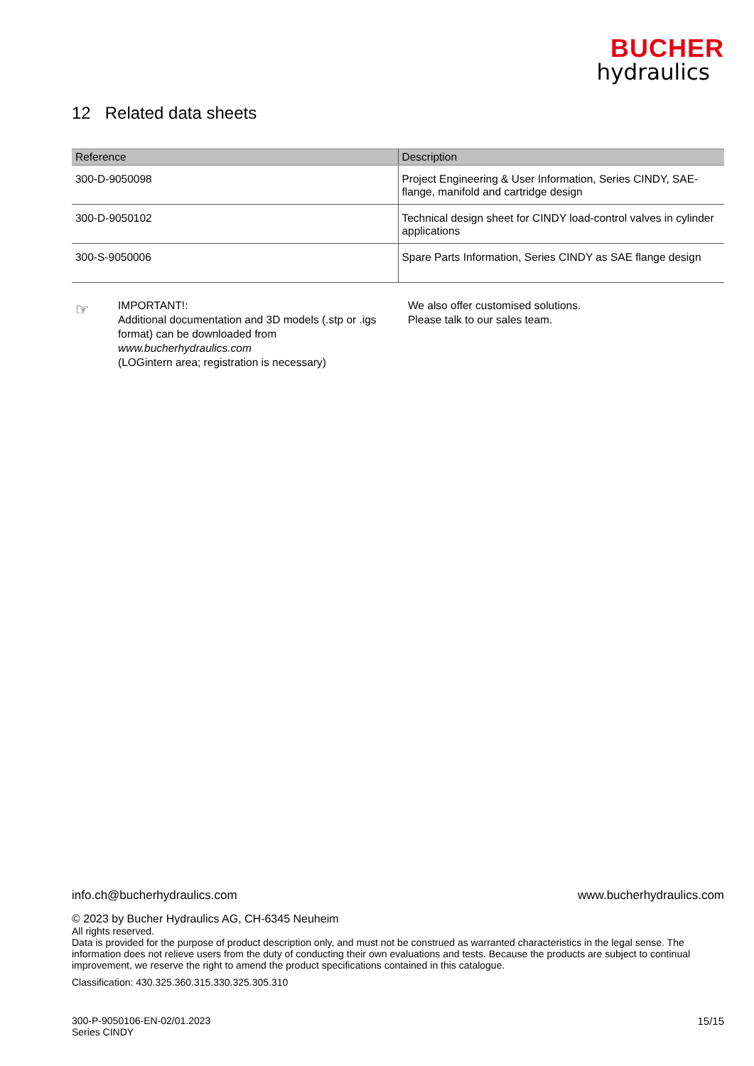BUCHER
hydraulics
12 Related data sheets
| Reference | Description |
| --- | --- |
| 300-D-9050098 | Project Engineering & User Information, Series CINDY, SAE-flange, manifold and cartridge design |
| 300-D-9050102 | Technical design sheet for CINDY load-control valves in cylinder applications |
| 300-S-9050006 | Spare Parts Information, Series CINDY as SAE flange design |
☞ IMPORTANT!:
Additional documentation and 3D models (.stp or .igs format) can be downloaded from www.bucherhydraulics.com
(LOGintern area; registration is necessary)
We also offer customised solutions.
Please talk to our sales team.
info.ch@bucherhydraulics.com www.bucherhydraulics.com
© 2023 by Bucher Hydraulics AG, CH-6345 Neuheim
All rights reserved.
Data is provided for the purpose of product description only, and must not be construed as warranted characteristics in the legal sense. The information does not relieve users from the duty of conducting their own evaluations and tests. Because the products are subject to continual improvement, we reserve the right to amend the product specifications contained in this catalogue.
Classification: 430.325.360.315.330.325.305.310
300-P-9050106-EN-02/01.2023
Series CINDY
15/15